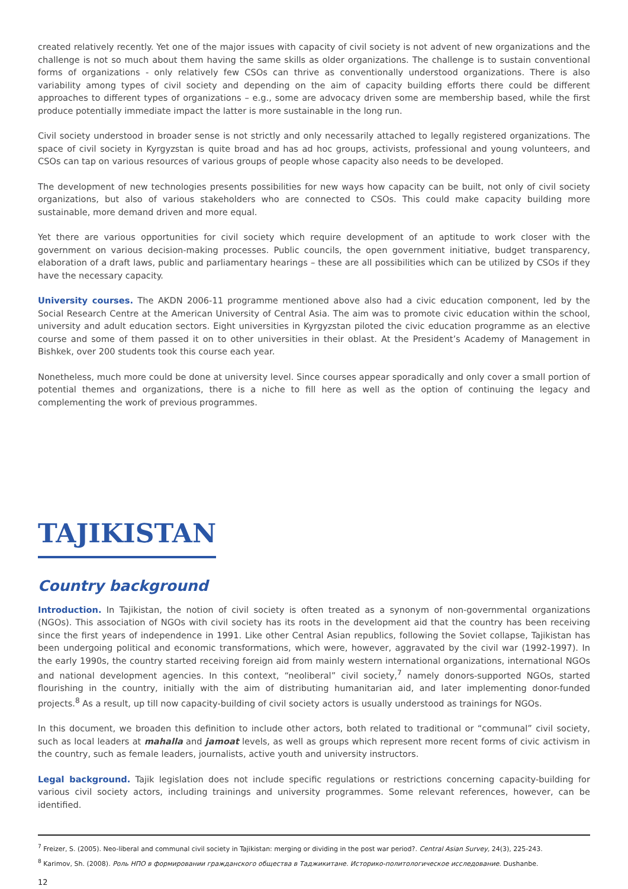created relatively recently. Yet one of the major issues with capacity of civil society is not advent of new organizations and the challenge is not so much about them having the same skills as older organizations. The challenge is to sustain conventional forms of organizations - only relatively few CSOs can thrive as conventionally understood organizations. There is also variability among types of civil society and depending on the aim of capacity building efforts there could be different approaches to different types of organizations – e.g., some are advocacy driven some are membership based, while the first produce potentially immediate impact the latter is more sustainable in the long run.
Civil society understood in broader sense is not strictly and only necessarily attached to legally registered organizations. The space of civil society in Kyrgyzstan is quite broad and has ad hoc groups, activists, professional and young volunteers, and CSOs can tap on various resources of various groups of people whose capacity also needs to be developed.
The development of new technologies presents possibilities for new ways how capacity can be built, not only of civil society organizations, but also of various stakeholders who are connected to CSOs. This could make capacity building more sustainable, more demand driven and more equal.
Yet there are various opportunities for civil society which require development of an aptitude to work closer with the government on various decision-making processes. Public councils, the open government initiative, budget transparency, elaboration of a draft laws, public and parliamentary hearings – these are all possibilities which can be utilized by CSOs if they have the necessary capacity.
University courses. The AKDN 2006-11 programme mentioned above also had a civic education component, led by the Social Research Centre at the American University of Central Asia. The aim was to promote civic education within the school, university and adult education sectors. Eight universities in Kyrgyzstan piloted the civic education programme as an elective course and some of them passed it on to other universities in their oblast. At the President’s Academy of Management in Bishkek, over 200 students took this course each year.
Nonetheless, much more could be done at university level. Since courses appear sporadically and only cover a small portion of potential themes and organizations, there is a niche to fill here as well as the option of continuing the legacy and complementing the work of previous programmes.
TAJIKISTAN
Country background
Introduction. In Tajikistan, the notion of civil society is often treated as a synonym of non-governmental organizations (NGOs). This association of NGOs with civil society has its roots in the development aid that the country has been receiving since the first years of independence in 1991. Like other Central Asian republics, following the Soviet collapse, Tajikistan has been undergoing political and economic transformations, which were, however, aggravated by the civil war (1992-1997). In the early 1990s, the country started receiving foreign aid from mainly western international organizations, international NGOs and national development agencies. In this context, “neoliberal” civil society,<sup>7</sup> namely donors-supported NGOs, started flourishing in the country, initially with the aim of distributing humanitarian aid, and later implementing donor-funded projects.<sup>8</sup> As a result, up till now capacity-building of civil society actors is usually understood as trainings for NGOs.
In this document, we broaden this definition to include other actors, both related to traditional or “communal” civil society, such as local leaders at mahalla and jamoat levels, as well as groups which represent more recent forms of civic activism in the country, such as female leaders, journalists, active youth and university instructors.
Legal background. Tajik legislation does not include specific regulations or restrictions concerning capacity-building for various civil society actors, including trainings and university programmes. Some relevant references, however, can be identified.
<sup>7</sup> Freizer, S. (2005). Neo-liberal and communal civil society in Tajikistan: merging or dividing in the post war period?. Central Asian Survey, 24(3), 225-243.
<sup>8</sup> Karimov, Sh. (2008). Роль НПО в формировании гражданского общества в Таджикитане. Историко-политологическое исследование. Dushanbe.
12